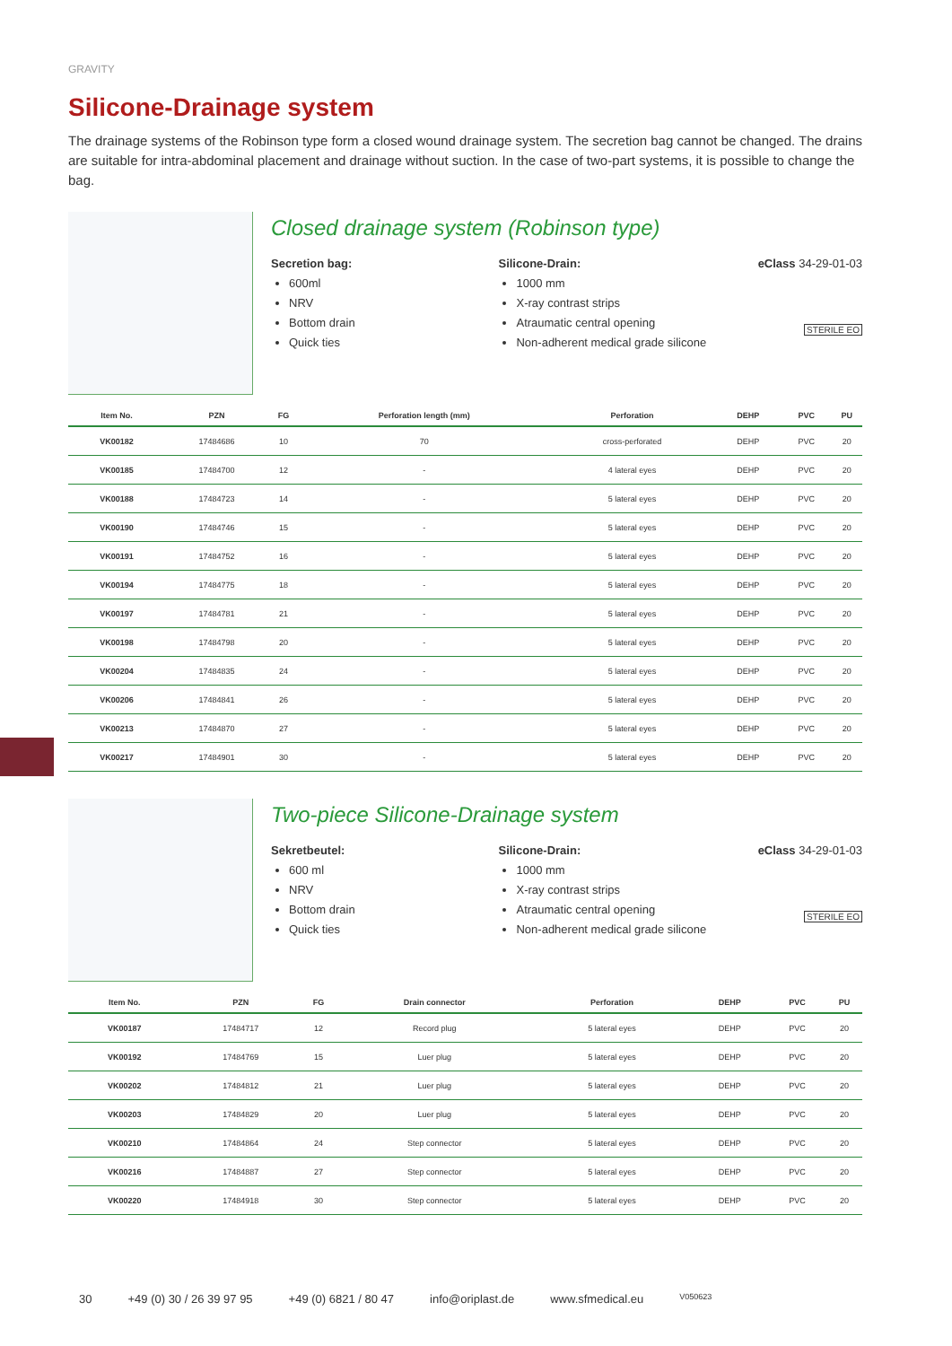GRAVITY
Silicone-Drainage system
The drainage systems of the Robinson type form a closed wound drainage system. The secretion bag cannot be changed. The drains are suitable for intra-abdominal placement and drainage without suction. In the case of two-part systems, it is possible to change the bag.
Closed drainage system (Robinson type)
Secretion bag:
600ml
NRV
Bottom drain
Quick ties
Silicone-Drain:
1000 mm
X-ray contrast strips
Atraumatic central opening
Non-adherent medical grade silicone
eClass 34-29-01-03
STERILE EO
| Item No. | PZN | FG | Perforation length (mm) | Perforation | DEHP | PVC | PU |
| --- | --- | --- | --- | --- | --- | --- | --- |
| VK00182 | 17484686 | 10 | 70 | cross-perforated | DEHP | PVC | 20 |
| VK00185 | 17484700 | 12 | - | 4 lateral eyes | DEHP | PVC | 20 |
| VK00188 | 17484723 | 14 | - | 5 lateral eyes | DEHP | PVC | 20 |
| VK00190 | 17484746 | 15 | - | 5 lateral eyes | DEHP | PVC | 20 |
| VK00191 | 17484752 | 16 | - | 5 lateral eyes | DEHP | PVC | 20 |
| VK00194 | 17484775 | 18 | - | 5 lateral eyes | DEHP | PVC | 20 |
| VK00197 | 17484781 | 21 | - | 5 lateral eyes | DEHP | PVC | 20 |
| VK00198 | 17484798 | 20 | - | 5 lateral eyes | DEHP | PVC | 20 |
| VK00204 | 17484835 | 24 | - | 5 lateral eyes | DEHP | PVC | 20 |
| VK00206 | 17484841 | 26 | - | 5 lateral eyes | DEHP | PVC | 20 |
| VK00213 | 17484870 | 27 | - | 5 lateral eyes | DEHP | PVC | 20 |
| VK00217 | 17484901 | 30 | - | 5 lateral eyes | DEHP | PVC | 20 |
Two-piece Silicone-Drainage system
Sekretbeutel:
600 ml
NRV
Bottom drain
Quick ties
Silicone-Drain:
1000 mm
X-ray contrast strips
Atraumatic central opening
Non-adherent medical grade silicone
eClass 34-29-01-03
STERILE EO
| Item No. | PZN | FG | Drain connector | Perforation | DEHP | PVC | PU |
| --- | --- | --- | --- | --- | --- | --- | --- |
| VK00187 | 17484717 | 12 | Record plug | 5 lateral eyes | DEHP | PVC | 20 |
| VK00192 | 17484769 | 15 | Luer plug | 5 lateral eyes | DEHP | PVC | 20 |
| VK00202 | 17484812 | 21 | Luer plug | 5 lateral eyes | DEHP | PVC | 20 |
| VK00203 | 17484829 | 20 | Luer plug | 5 lateral eyes | DEHP | PVC | 20 |
| VK00210 | 17484864 | 24 | Step connector | 5 lateral eyes | DEHP | PVC | 20 |
| VK00216 | 17484887 | 27 | Step connector | 5 lateral eyes | DEHP | PVC | 20 |
| VK00220 | 17484918 | 30 | Step connector | 5 lateral eyes | DEHP | PVC | 20 |
30 +49 (0) 30 / 26 39 97 95 +49 (0) 6821 / 80 47 info@oriplast.de www.sfmedical.eu V050623